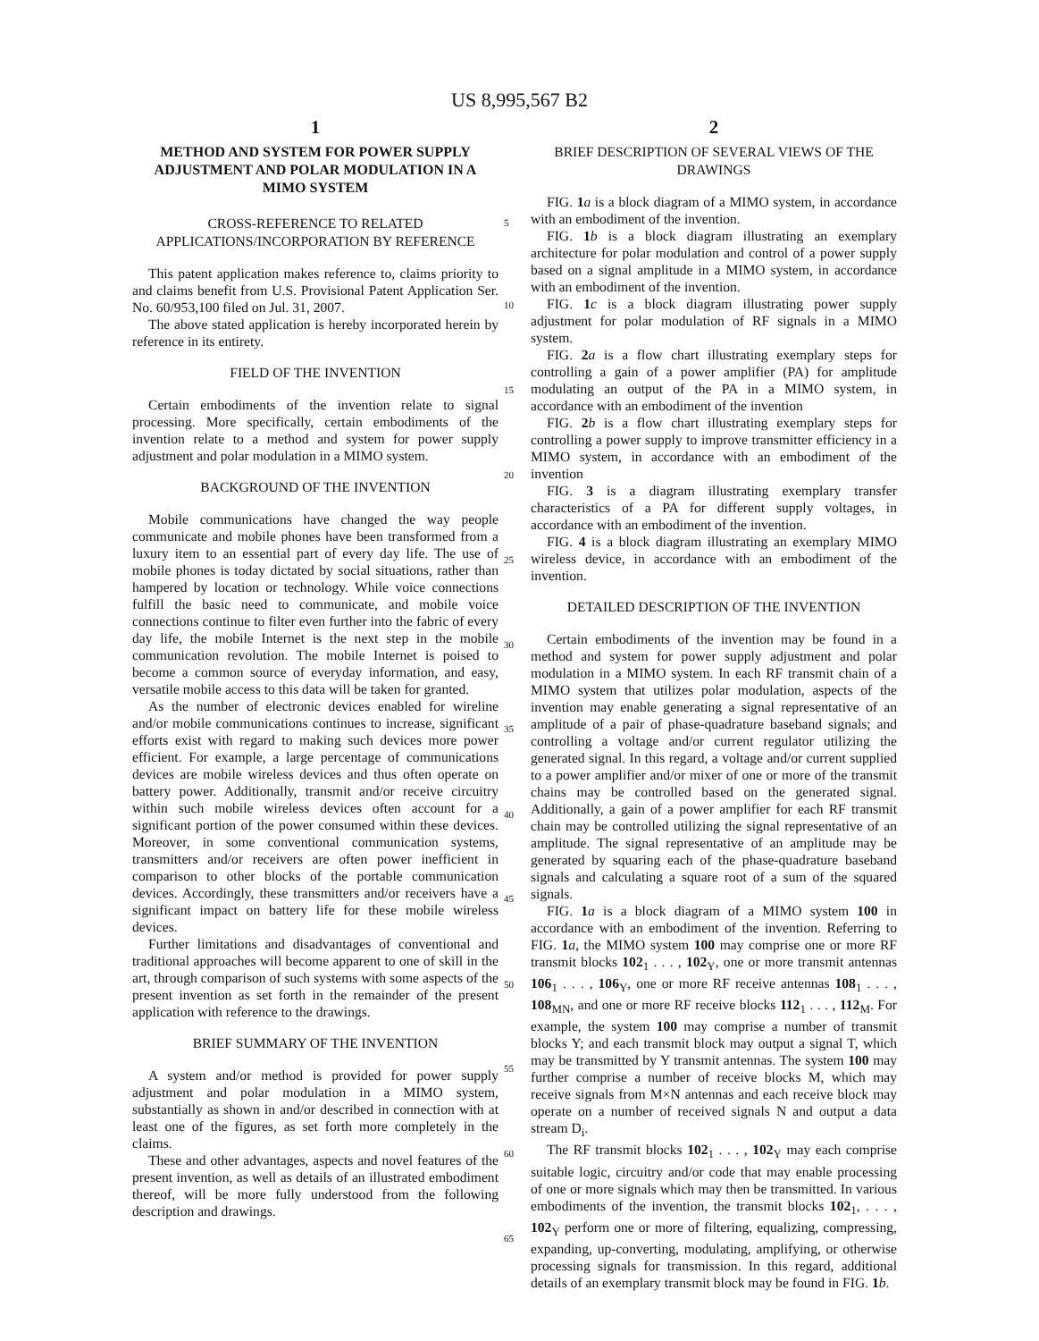US 8,995,567 B2
1
METHOD AND SYSTEM FOR POWER SUPPLY ADJUSTMENT AND POLAR MODULATION IN A MIMO SYSTEM
CROSS-REFERENCE TO RELATED APPLICATIONS/INCORPORATION BY REFERENCE
This patent application makes reference to, claims priority to and claims benefit from U.S. Provisional Patent Application Ser. No. 60/953,100 filed on Jul. 31, 2007.
The above stated application is hereby incorporated herein by reference in its entirety.
FIELD OF THE INVENTION
Certain embodiments of the invention relate to signal processing. More specifically, certain embodiments of the invention relate to a method and system for power supply adjustment and polar modulation in a MIMO system.
BACKGROUND OF THE INVENTION
Mobile communications have changed the way people communicate and mobile phones have been transformed from a luxury item to an essential part of every day life. The use of mobile phones is today dictated by social situations, rather than hampered by location or technology. While voice connections fulfill the basic need to communicate, and mobile voice connections continue to filter even further into the fabric of every day life, the mobile Internet is the next step in the mobile communication revolution. The mobile Internet is poised to become a common source of everyday information, and easy, versatile mobile access to this data will be taken for granted.
As the number of electronic devices enabled for wireline and/or mobile communications continues to increase, significant efforts exist with regard to making such devices more power efficient. For example, a large percentage of communications devices are mobile wireless devices and thus often operate on battery power. Additionally, transmit and/or receive circuitry within such mobile wireless devices often account for a significant portion of the power consumed within these devices. Moreover, in some conventional communication systems, transmitters and/or receivers are often power inefficient in comparison to other blocks of the portable communication devices. Accordingly, these transmitters and/or receivers have a significant impact on battery life for these mobile wireless devices.
Further limitations and disadvantages of conventional and traditional approaches will become apparent to one of skill in the art, through comparison of such systems with some aspects of the present invention as set forth in the remainder of the present application with reference to the drawings.
BRIEF SUMMARY OF THE INVENTION
A system and/or method is provided for power supply adjustment and polar modulation in a MIMO system, substantially as shown in and/or described in connection with at least one of the figures, as set forth more completely in the claims.
These and other advantages, aspects and novel features of the present invention, as well as details of an illustrated embodiment thereof, will be more fully understood from the following description and drawings.
2
BRIEF DESCRIPTION OF SEVERAL VIEWS OF THE DRAWINGS
FIG. 1 a is a block diagram of a MIMO system, in accordance with an embodiment of the invention.
FIG. 1 b is a block diagram illustrating an exemplary architecture for polar modulation and control of a power supply based on a signal amplitude in a MIMO system, in accordance with an embodiment of the invention.
FIG. 1 c is a block diagram illustrating power supply adjustment for polar modulation of RF signals in a MIMO system.
FIG. 2 a is a flow chart illustrating exemplary steps for controlling a gain of a power amplifier (PA) for amplitude modulating an output of the PA in a MIMO system, in accordance with an embodiment of the invention
FIG. 2 b is a flow chart illustrating exemplary steps for controlling a power supply to improve transmitter efficiency in a MIMO system, in accordance with an embodiment of the invention
FIG. 3 is a diagram illustrating exemplary transfer characteristics of a PA for different supply voltages, in accordance with an embodiment of the invention.
FIG. 4 is a block diagram illustrating an exemplary MIMO wireless device, in accordance with an embodiment of the invention.
DETAILED DESCRIPTION OF THE INVENTION
Certain embodiments of the invention may be found in a method and system for power supply adjustment and polar modulation in a MIMO system. In each RF transmit chain of a MIMO system that utilizes polar modulation, aspects of the invention may enable generating a signal representative of an amplitude of a pair of phase-quadrature baseband signals; and controlling a voltage and/or current regulator utilizing the generated signal. In this regard, a voltage and/or current supplied to a power amplifier and/or mixer of one or more of the transmit chains may be controlled based on the generated signal. Additionally, a gain of a power amplifier for each RF transmit chain may be controlled utilizing the signal representative of an amplitude. The signal representative of an amplitude may be generated by squaring each of the phase-quadrature baseband signals and calculating a square root of a sum of the squared signals.
FIG. 1 a is a block diagram of a MIMO system 100 in accordance with an embodiment of the invention. Referring to FIG. 1 a, the MIMO system 100 may comprise one or more RF transmit blocks 102<sub>1</sub> . . . , 102<sub>Y</sub>, one or more transmit antennas 106<sub>1</sub> . . . , 106<sub>Y</sub>, one or more RF receive antennas 108<sub>1</sub> . . . , 108<sub>MN</sub>, and one or more RF receive blocks 112<sub>1</sub> . . . , 112<sub>M</sub>. For example, the system 100 may comprise a number of transmit blocks Y; and each transmit block may output a signal T, which may be transmitted by Y transmit antennas. The system 100 may further comprise a number of receive blocks M, which may receive signals from M×N antennas and each receive block may operate on a number of received signals N and output a data stream D<sub>i</sub>.
The RF transmit blocks 102<sub>1</sub> . . . , 102<sub>Y</sub> may each comprise suitable logic, circuitry and/or code that may enable processing of one or more signals which may then be transmitted. In various embodiments of the invention, the transmit blocks 102<sub>1</sub>, . . . , 102<sub>Y</sub> perform one or more of filtering, equalizing, compressing, expanding, up-converting, modulating, amplifying, or otherwise processing signals for transmission. In this regard, additional details of an exemplary transmit block may be found in FIG. 1 b.
5
10
15
20
25
30
35
40
45
50
55
60
65